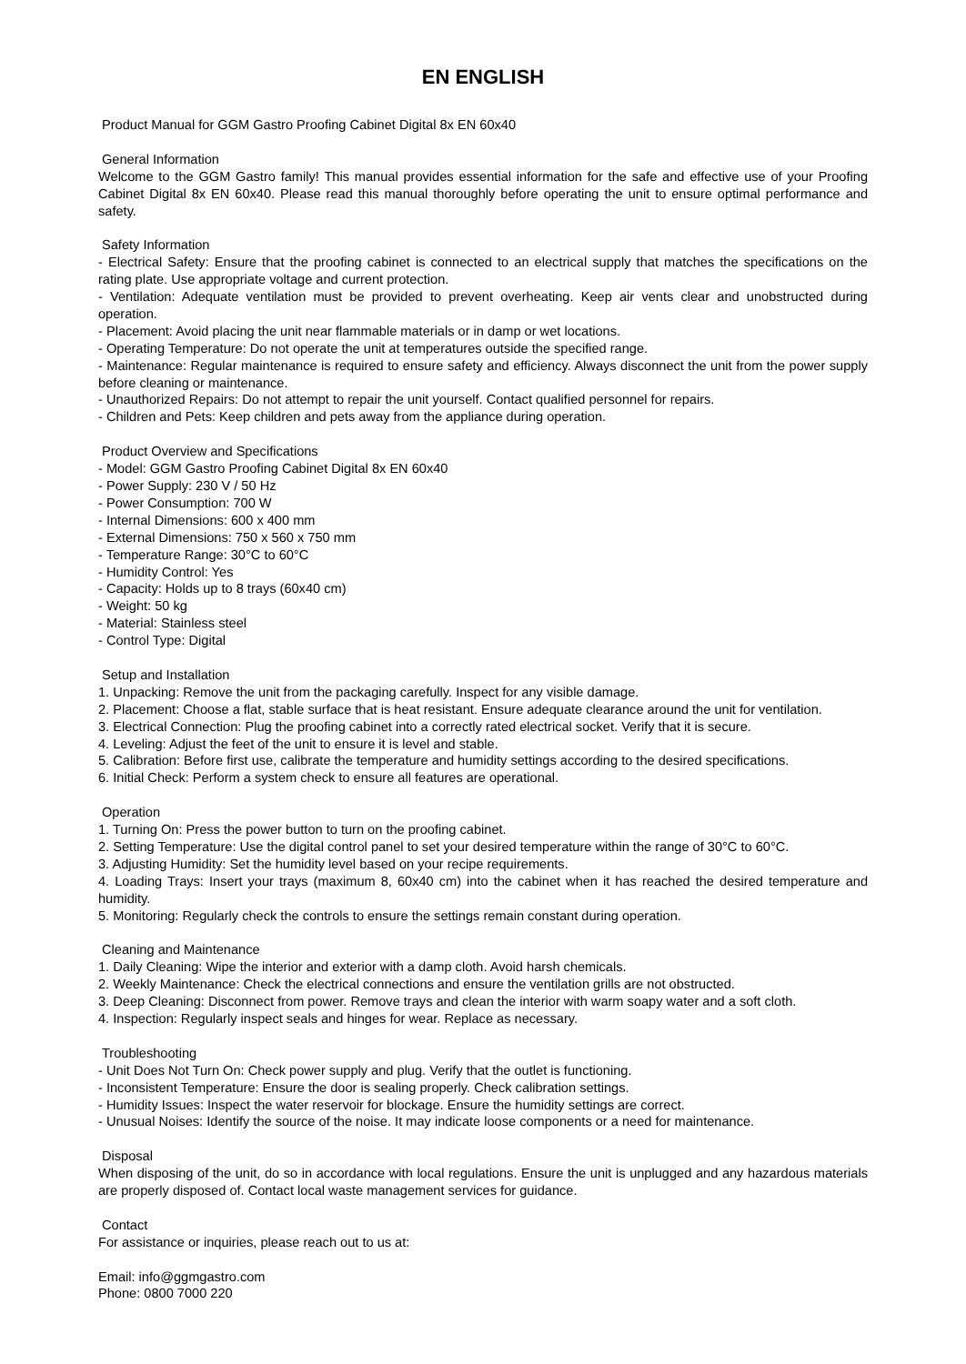EN ENGLISH
Product Manual for GGM Gastro Proofing Cabinet Digital 8x EN 60x40
General Information
Welcome to the GGM Gastro family! This manual provides essential information for the safe and effective use of your Proofing Cabinet Digital 8x EN 60x40. Please read this manual thoroughly before operating the unit to ensure optimal performance and safety.
Safety Information
- Electrical Safety: Ensure that the proofing cabinet is connected to an electrical supply that matches the specifications on the rating plate. Use appropriate voltage and current protection.
- Ventilation: Adequate ventilation must be provided to prevent overheating. Keep air vents clear and unobstructed during operation.
- Placement: Avoid placing the unit near flammable materials or in damp or wet locations.
- Operating Temperature: Do not operate the unit at temperatures outside the specified range.
- Maintenance: Regular maintenance is required to ensure safety and efficiency. Always disconnect the unit from the power supply before cleaning or maintenance.
- Unauthorized Repairs: Do not attempt to repair the unit yourself. Contact qualified personnel for repairs.
- Children and Pets: Keep children and pets away from the appliance during operation.
Product Overview and Specifications
- Model: GGM Gastro Proofing Cabinet Digital 8x EN 60x40
- Power Supply: 230 V / 50 Hz
- Power Consumption: 700 W
- Internal Dimensions: 600 x 400 mm
- External Dimensions: 750 x 560 x 750 mm
- Temperature Range: 30°C to 60°C
- Humidity Control: Yes
- Capacity: Holds up to 8 trays (60x40 cm)
- Weight: 50 kg
- Material: Stainless steel
- Control Type: Digital
Setup and Installation
1. Unpacking: Remove the unit from the packaging carefully. Inspect for any visible damage.
2. Placement: Choose a flat, stable surface that is heat resistant. Ensure adequate clearance around the unit for ventilation.
3. Electrical Connection: Plug the proofing cabinet into a correctly rated electrical socket. Verify that it is secure.
4. Leveling: Adjust the feet of the unit to ensure it is level and stable.
5. Calibration: Before first use, calibrate the temperature and humidity settings according to the desired specifications.
6. Initial Check: Perform a system check to ensure all features are operational.
Operation
1. Turning On: Press the power button to turn on the proofing cabinet.
2. Setting Temperature: Use the digital control panel to set your desired temperature within the range of 30°C to 60°C.
3. Adjusting Humidity: Set the humidity level based on your recipe requirements.
4. Loading Trays: Insert your trays (maximum 8, 60x40 cm) into the cabinet when it has reached the desired temperature and humidity.
5. Monitoring: Regularly check the controls to ensure the settings remain constant during operation.
Cleaning and Maintenance
1. Daily Cleaning: Wipe the interior and exterior with a damp cloth. Avoid harsh chemicals.
2. Weekly Maintenance: Check the electrical connections and ensure the ventilation grills are not obstructed.
3. Deep Cleaning: Disconnect from power. Remove trays and clean the interior with warm soapy water and a soft cloth.
4. Inspection: Regularly inspect seals and hinges for wear. Replace as necessary.
Troubleshooting
- Unit Does Not Turn On: Check power supply and plug. Verify that the outlet is functioning.
- Inconsistent Temperature: Ensure the door is sealing properly. Check calibration settings.
- Humidity Issues: Inspect the water reservoir for blockage. Ensure the humidity settings are correct.
- Unusual Noises: Identify the source of the noise. It may indicate loose components or a need for maintenance.
Disposal
When disposing of the unit, do so in accordance with local regulations. Ensure the unit is unplugged and any hazardous materials are properly disposed of. Contact local waste management services for guidance.
Contact
For assistance or inquiries, please reach out to us at:
Email: info@ggmgastro.com
Phone: 0800 7000 220